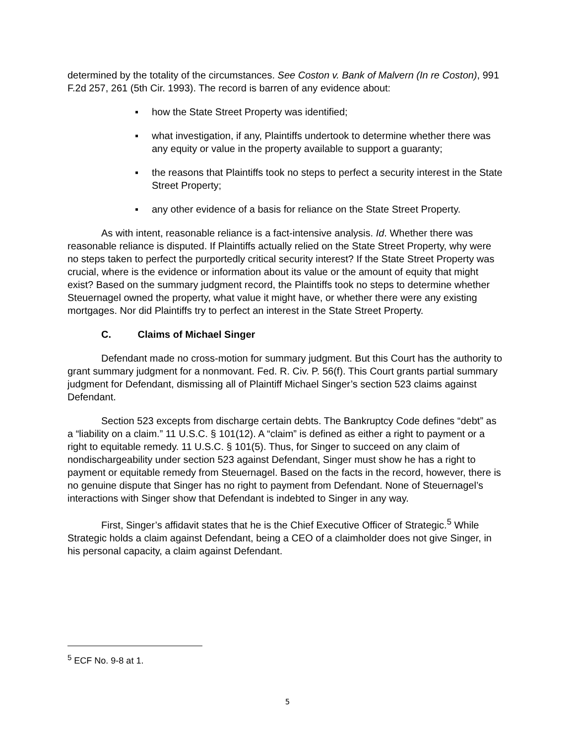determined by the totality of the circumstances. See Coston v. Bank of Malvern (In re Coston), 991 F.2d 257, 261 (5th Cir. 1993). The record is barren of any evidence about:
▪ how the State Street Property was identified;
▪ what investigation, if any, Plaintiffs undertook to determine whether there was any equity or value in the property available to support a guaranty;
▪ the reasons that Plaintiffs took no steps to perfect a security interest in the State Street Property;
▪ any other evidence of a basis for reliance on the State Street Property.
As with intent, reasonable reliance is a fact-intensive analysis. Id. Whether there was reasonable reliance is disputed. If Plaintiffs actually relied on the State Street Property, why were no steps taken to perfect the purportedly critical security interest? If the State Street Property was crucial, where is the evidence or information about its value or the amount of equity that might exist? Based on the summary judgment record, the Plaintiffs took no steps to determine whether Steuernagel owned the property, what value it might have, or whether there were any existing mortgages. Nor did Plaintiffs try to perfect an interest in the State Street Property.
C. Claims of Michael Singer
Defendant made no cross-motion for summary judgment. But this Court has the authority to grant summary judgment for a nonmovant. Fed. R. Civ. P. 56(f). This Court grants partial summary judgment for Defendant, dismissing all of Plaintiff Michael Singer’s section 523 claims against Defendant.
Section 523 excepts from discharge certain debts. The Bankruptcy Code defines “debt” as a “liability on a claim.” 11 U.S.C. § 101(12). A “claim” is defined as either a right to payment or a right to equitable remedy. 11 U.S.C. § 101(5). Thus, for Singer to succeed on any claim of nondischargeability under section 523 against Defendant, Singer must show he has a right to payment or equitable remedy from Steuernagel. Based on the facts in the record, however, there is no genuine dispute that Singer has no right to payment from Defendant. None of Steuernagel’s interactions with Singer show that Defendant is indebted to Singer in any way.
First, Singer’s affidavit states that he is the Chief Executive Officer of Strategic.<sup>5</sup> While Strategic holds a claim against Defendant, being a CEO of a claimholder does not give Singer, in his personal capacity, a claim against Defendant.
<sup>5</sup> ECF No. 9-8 at 1.
5